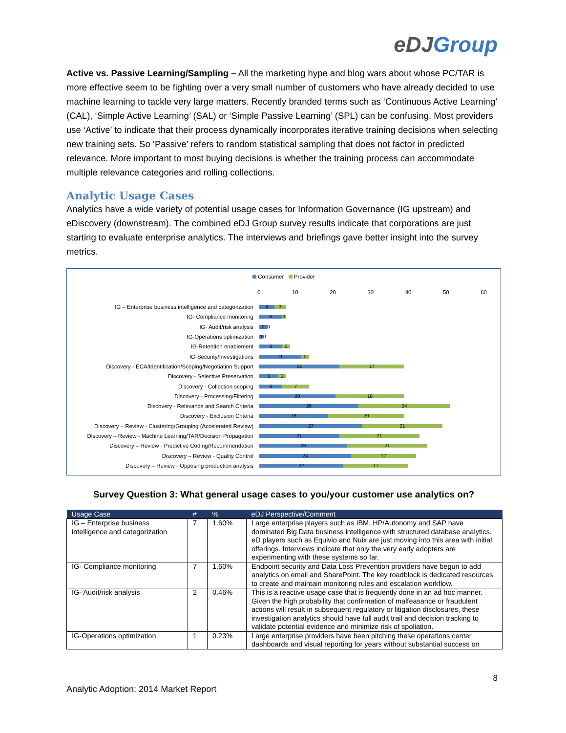eDJGroup
Active vs. Passive Learning/Sampling – All the marketing hype and blog wars about whose PC/TAR is more effective seem to be fighting over a very small number of customers who have already decided to use machine learning to tackle very large matters. Recently branded terms such as ‘Continuous Active Learning’ (CAL), ‘Simple Active Learning’ (SAL) or ‘Simple Passive Learning’ (SPL) can be confusing. Most providers use ‘Active’ to indicate that their process dynamically incorporates iterative training decisions when selecting new training sets. So ‘Passive’ refers to random statistical sampling that does not factor in predicted relevance. More important to most buying decisions is whether the training process can accommodate multiple relevance categories and rolling collections.
Analytic Usage Cases
Analytics have a wide variety of potential usage cases for Information Governance (IG upstream) and eDiscovery (downstream). The combined eDJ Group survey results indicate that corporations are just starting to evaluate enterprise analytics. The interviews and briefings gave better insight into the survey metrics.
Consumer Provider
0 10 20 30 40 50 60
IG – Enterprise business intelligence and categorization
4 3
IG- Compliance monitoring
6 1
IG- Audit/risk analysis
2
0
IG-Operations optimization
1
0
IG-Retention enablement
6 2
IG-Security/Investigations
11 2
Discovery - ECA/Identification/Scoping/Negotiation Support
21 17
Discovery - Selective Preservation
5 2
Discovery - Collection scoping
6 7
Discovery - Processing/Filtering
20 18
Discovery - Relevance and Search Criteria
26 24
Discovery - Exclusion Criteria
18 20
Discovery – Review - Clustering/Grouping (Accelerated Review)
27 21
Discovery – Review - Machine Learning/TAR/Decision Propagation
21 21
Discovery – Review - Predictive Coding/Recommendation
23 21
Discovery – Review - Quality Control
24 17
Discovery – Review - Opposing production analysis
22 17
Survey Question 3: What general usage cases to you/your customer use analytics on?
| Usage Case | # | % | eDJ Perspective/Comment |
| --- | --- | --- | --- |
| IG – Enterprise business intelligence and categorization | 7 | 1.60% | Large enterprise players such as IBM, HP/Autonomy and SAP have dominated Big Data business intelligence with structured database analytics. eD players such as Equivio and Nuix are just moving into this area with initial offerings. Interviews indicate that only the very early adopters are experimenting with these systems so far. |
| IG- Compliance monitoring | 7 | 1.60% | Endpoint security and Data Loss Prevention providers have begun to add analytics on email and SharePoint. The key roadblock is dedicated resources to create and maintain monitoring rules and escalation workflow. |
| IG- Audit/risk analysis | 2 | 0.46% | This is a reactive usage case that is frequently done in an ad hoc manner. Given the high probability that confirmation of malfeasance or fraudulent actions will result in subsequent regulatory or litigation disclosures, these investigation analytics should have full audit trail and decision tracking to validate potential evidence and minimize risk of spoliation. |
| IG-Operations optimization | 1 | 0.23% | Large enterprise providers have been pitching these operations center dashboards and visual reporting for years without substantial success on |
8
Analytic Adoption: 2014 Market Report